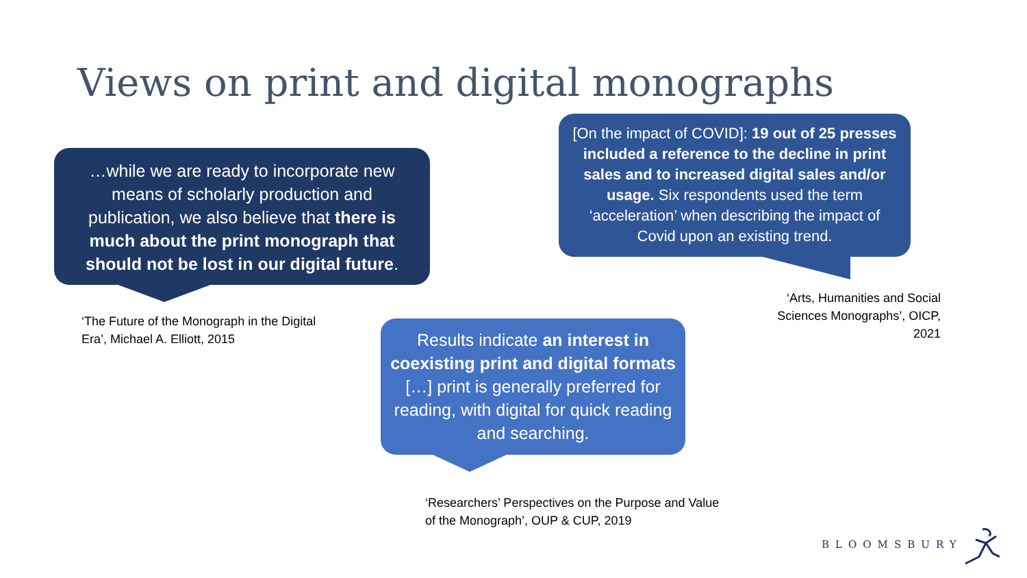Views on print and digital monographs
…while we are ready to incorporate new means of scholarly production and publication, we also believe that there is much about the print monograph that should not be lost in our digital future.
[On the impact of COVID]: 19 out of 25 presses included a reference to the decline in print sales and to increased digital sales and/or usage. Six respondents used the term ‘acceleration’ when describing the impact of Covid upon an existing trend.
‘Arts, Humanities and Social Sciences Monographs’, OICP, 2021
‘The Future of the Monograph in the Digital Era’, Michael A. Elliott, 2015
Results indicate an interest in coexisting print and digital formats […] print is generally preferred for reading, with digital for quick reading and searching.
‘Researchers’ Perspectives on the Purpose and Value of the Monograph’, OUP & CUP, 2019
BLOOMSBURY